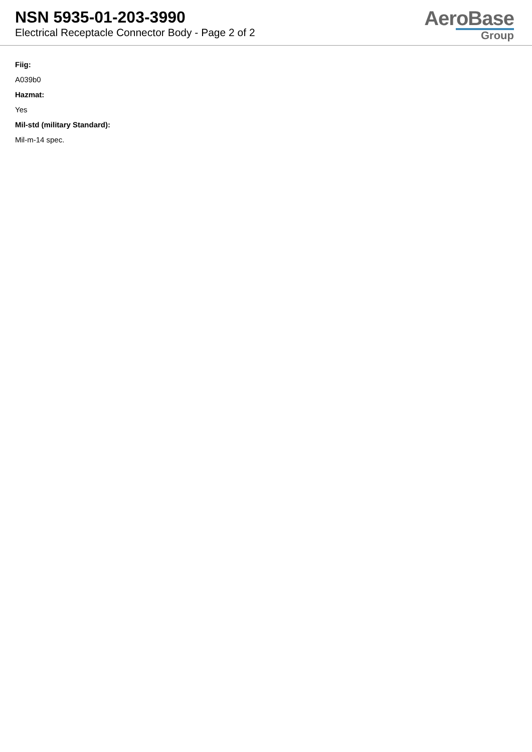NSN 5935-01-203-3990
Electrical Receptacle Connector Body - Page 2 of 2
AeroBase
Group
Fiig:
A039b0
Hazmat:
Yes
Mil-std (military Standard):
Mil-m-14 spec.